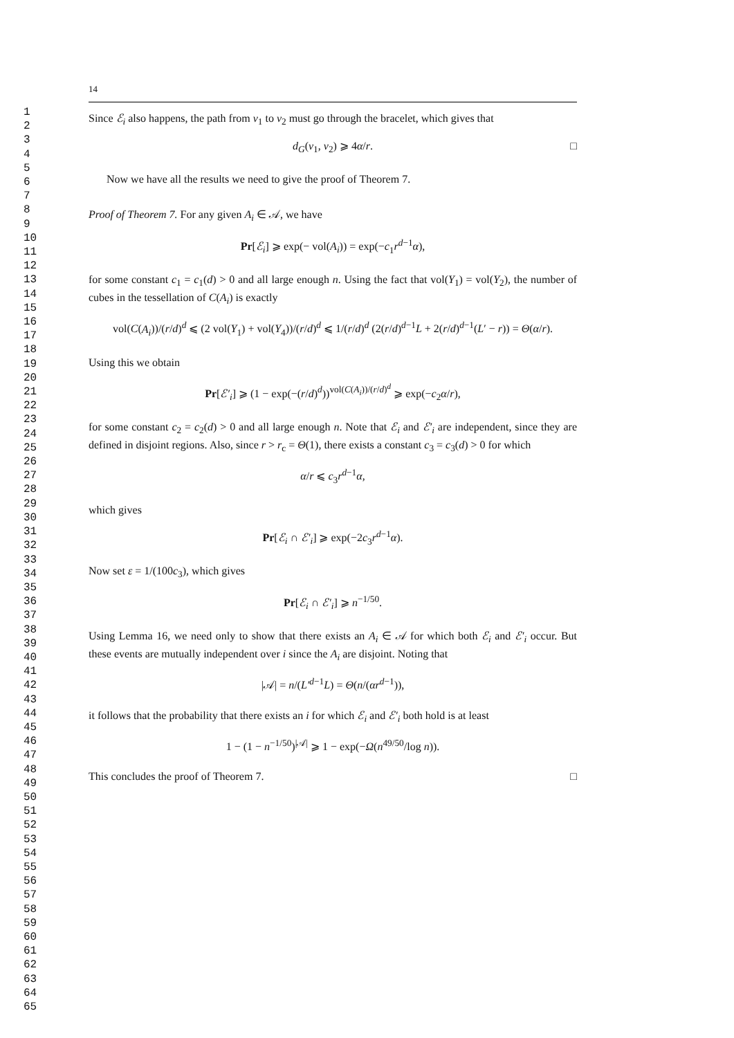1
2
3
4
5
6
7
8
9
10
11
12
13
14
15
16
17
18
19
20
21
22
23
24
25
26
27
28
29
30
31
32
33
34
35
36
37
38
39
40
41
42
43
44
45
46
47
48
49
50
51
52
53
54
55
56
57
58
59
60
61
62
63
64
65
14
Since ℰ<sub>i</sub> also happens, the path from v<sub>1</sub> to v<sub>2</sub> must go through the bracelet, which gives that
d<sub>G</sub>(v<sub>1</sub>, v<sub>2</sub>) ⩾ 4α/r. □
Now we have all the results we need to give the proof of Theorem 7.
Proof of Theorem 7. For any given A<sub>i</sub> ∈ 𝒜, we have
Pr[ℰ<sub>i</sub>] ⩾ exp(− vol(A<sub>i</sub>)) = exp(−c<sub>1</sub>r<sup>d−1</sup>α),
for some constant c<sub>1</sub> = c<sub>1</sub>(d) > 0 and all large enough n. Using the fact that vol(Y<sub>1</sub>) = vol(Y<sub>2</sub>), the number of cubes in the tessellation of C(A<sub>i</sub>) is exactly
vol(C(A<sub>i</sub>))/(r/d)<sup>d</sup> ⩽ (2 vol(Y<sub>1</sub>) + vol(Y<sub>4</sub>))/(r/d)<sup>d</sup> ⩽ 1/(r/d)<sup>d</sup> (2(r/d)<sup>d−1</sup>L + 2(r/d)<sup>d−1</sup>(L′ − r)) = Θ(α/r).
Using this we obtain
Pr[ℰ′<sub>i</sub>] ⩾ (1 − exp(−(r/d)<sup>d</sup>))<sup>vol(C(A<sub>i</sub>))/(r/d)<sup>d</sup></sup> ⩾ exp(−c<sub>2</sub>α/r),
for some constant c<sub>2</sub> = c<sub>2</sub>(d) > 0 and all large enough n. Note that ℰ<sub>i</sub> and ℰ′<sub>i</sub> are independent, since they are defined in disjoint regions. Also, since r > r<sub>c</sub> = Θ(1), there exists a constant c<sub>3</sub> = c<sub>3</sub>(d) > 0 for which
α/r ⩽ c<sub>3</sub>r<sup>d−1</sup>α,
which gives
Pr[ℰ<sub>i</sub> ∩ ℰ′<sub>i</sub>] ⩾ exp(−2c<sub>3</sub>r<sup>d−1</sup>α).
Now set ε = 1/(100c<sub>3</sub>), which gives
Pr[ℰ<sub>i</sub> ∩ ℰ′<sub>i</sub>] ⩾ n<sup>−1/50</sup>.
Using Lemma 16, we need only to show that there exists an A<sub>i</sub> ∈ 𝒜 for which both ℰ<sub>i</sub> and ℰ′<sub>i</sub> occur. But these events are mutually independent over i since the A<sub>i</sub> are disjoint. Noting that
|𝒜| = n/(L′<sup>d−1</sup>L) = Θ(n/(αr<sup>d−1</sup>)),
it follows that the probability that there exists an i for which ℰ<sub>i</sub> and ℰ′<sub>i</sub> both hold is at least
1 − (1 − n<sup>−1/50</sup>)<sup>|𝒜|</sup> ⩾ 1 − exp(−Ω(n<sup>49/50</sup>/log n)).
This concludes the proof of Theorem 7. □